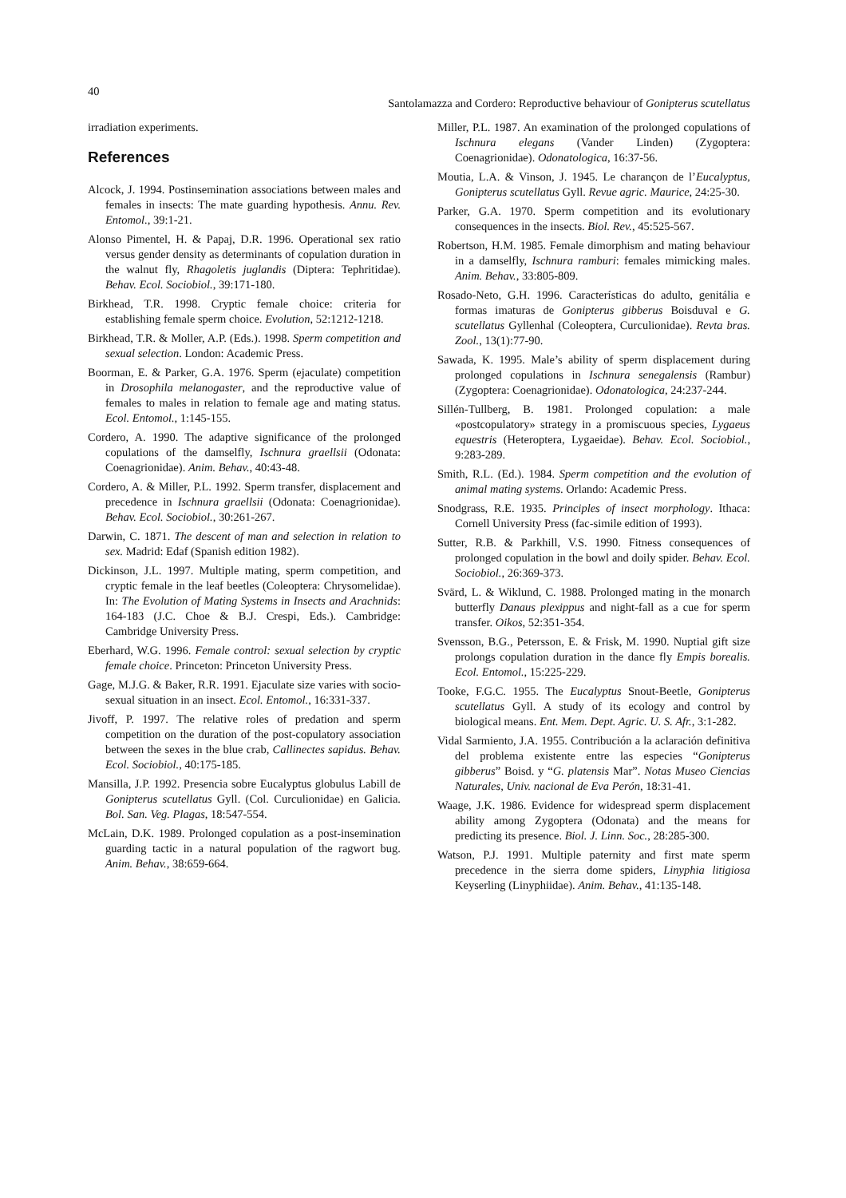40
Santolamazza and Cordero: Reproductive behaviour of Gonipterus scutellatus
irradiation experiments.
References
Alcock, J. 1994. Postinsemination associations between males and females in insects: The mate guarding hypothesis. Annu. Rev. Entomol., 39:1-21.
Alonso Pimentel, H. & Papaj, D.R. 1996. Operational sex ratio versus gender density as determinants of copulation duration in the walnut fly, Rhagoletis juglandis (Diptera: Tephritidae). Behav. Ecol. Sociobiol., 39:171-180.
Birkhead, T.R. 1998. Cryptic female choice: criteria for establishing female sperm choice. Evolution, 52:1212-1218.
Birkhead, T.R. & Moller, A.P. (Eds.). 1998. Sperm competition and sexual selection. London: Academic Press.
Boorman, E. & Parker, G.A. 1976. Sperm (ejaculate) competition in Drosophila melanogaster, and the reproductive value of females to males in relation to female age and mating status. Ecol. Entomol., 1:145-155.
Cordero, A. 1990. The adaptive significance of the prolonged copulations of the damselfly, Ischnura graellsii (Odonata: Coenagrionidae). Anim. Behav., 40:43-48.
Cordero, A. & Miller, P.L. 1992. Sperm transfer, displacement and precedence in Ischnura graellsii (Odonata: Coenagrionidae). Behav. Ecol. Sociobiol., 30:261-267.
Darwin, C. 1871. The descent of man and selection in relation to sex. Madrid: Edaf (Spanish edition 1982).
Dickinson, J.L. 1997. Multiple mating, sperm competition, and cryptic female in the leaf beetles (Coleoptera: Chrysomelidae). In: The Evolution of Mating Systems in Insects and Arachnids: 164-183 (J.C. Choe & B.J. Crespi, Eds.). Cambridge: Cambridge University Press.
Eberhard, W.G. 1996. Female control: sexual selection by cryptic female choice. Princeton: Princeton University Press.
Gage, M.J.G. & Baker, R.R. 1991. Ejaculate size varies with socio-sexual situation in an insect. Ecol. Entomol., 16:331-337.
Jivoff, P. 1997. The relative roles of predation and sperm competition on the duration of the post-copulatory association between the sexes in the blue crab, Callinectes sapidus. Behav. Ecol. Sociobiol., 40:175-185.
Mansilla, J.P. 1992. Presencia sobre Eucalyptus globulus Labill de Gonipterus scutellatus Gyll. (Col. Curculionidae) en Galicia. Bol. San. Veg. Plagas, 18:547-554.
McLain, D.K. 1989. Prolonged copulation as a post-insemination guarding tactic in a natural population of the ragwort bug. Anim. Behav., 38:659-664.
Miller, P.L. 1987. An examination of the prolonged copulations of Ischnura elegans (Vander Linden) (Zygoptera: Coenagrionidae). Odonatologica, 16:37-56.
Moutia, L.A. & Vinson, J. 1945. Le charançon de l’Eucalyptus, Gonipterus scutellatus Gyll. Revue agric. Maurice, 24:25-30.
Parker, G.A. 1970. Sperm competition and its evolutionary consequences in the insects. Biol. Rev., 45:525-567.
Robertson, H.M. 1985. Female dimorphism and mating behaviour in a damselfly, Ischnura ramburi: females mimicking males. Anim. Behav., 33:805-809.
Rosado-Neto, G.H. 1996. Características do adulto, genitália e formas imaturas de Gonipterus gibberus Boisduval e G. scutellatus Gyllenhal (Coleoptera, Curculionidae). Revta bras. Zool., 13(1):77-90.
Sawada, K. 1995. Male’s ability of sperm displacement during prolonged copulations in Ischnura senegalensis (Rambur) (Zygoptera: Coenagrionidae). Odonatologica, 24:237-244.
Sillén-Tullberg, B. 1981. Prolonged copulation: a male «postcopulatory» strategy in a promiscuous species, Lygaeus equestris (Heteroptera, Lygaeidae). Behav. Ecol. Sociobiol., 9:283-289.
Smith, R.L. (Ed.). 1984. Sperm competition and the evolution of animal mating systems. Orlando: Academic Press.
Snodgrass, R.E. 1935. Principles of insect morphology. Ithaca: Cornell University Press (fac-simile edition of 1993).
Sutter, R.B. & Parkhill, V.S. 1990. Fitness consequences of prolonged copulation in the bowl and doily spider. Behav. Ecol. Sociobiol., 26:369-373.
Svärd, L. & Wiklund, C. 1988. Prolonged mating in the monarch butterfly Danaus plexippus and night-fall as a cue for sperm transfer. Oikos, 52:351-354.
Svensson, B.G., Petersson, E. & Frisk, M. 1990. Nuptial gift size prolongs copulation duration in the dance fly Empis borealis. Ecol. Entomol., 15:225-229.
Tooke, F.G.C. 1955. The Eucalyptus Snout-Beetle, Gonipterus scutellatus Gyll. A study of its ecology and control by biological means. Ent. Mem. Dept. Agric. U. S. Afr., 3:1-282.
Vidal Sarmiento, J.A. 1955. Contribución a la aclaración definitiva del problema existente entre las especies “Gonipterus gibberus” Boisd. y “G. platensis Mar”. Notas Museo Ciencias Naturales, Univ. nacional de Eva Perón, 18:31-41.
Waage, J.K. 1986. Evidence for widespread sperm displacement ability among Zygoptera (Odonata) and the means for predicting its presence. Biol. J. Linn. Soc., 28:285-300.
Watson, P.J. 1991. Multiple paternity and first mate sperm precedence in the sierra dome spiders, Linyphia litigiosa Keyserling (Linyphiidae). Anim. Behav., 41:135-148.